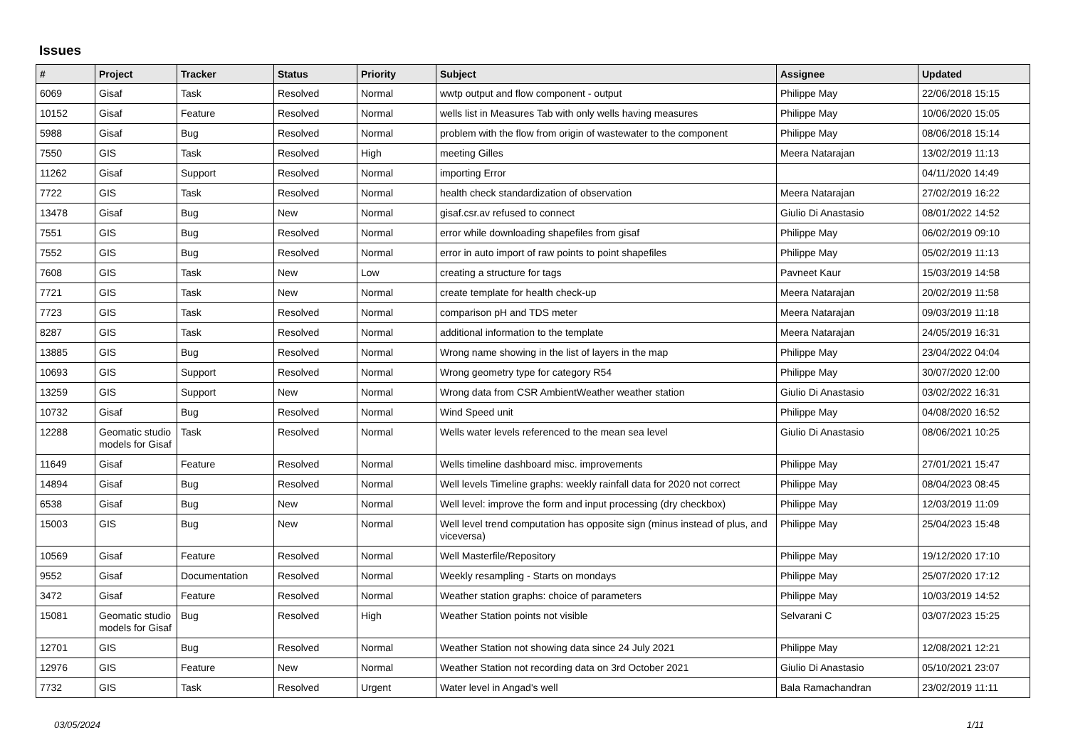Issues
| # | Project | Tracker | Status | Priority | Subject | Assignee | Updated |
| --- | --- | --- | --- | --- | --- | --- | --- |
| 6069 | Gisaf | Task | Resolved | Normal | wwtp output and flow component - output | Philippe May | 22/06/2018 15:15 |
| 10152 | Gisaf | Feature | Resolved | Normal | wells list in Measures Tab with only wells having measures | Philippe May | 10/06/2020 15:05 |
| 5988 | Gisaf | Bug | Resolved | Normal | problem with the flow from origin of wastewater to the component | Philippe May | 08/06/2018 15:14 |
| 7550 | GIS | Task | Resolved | High | meeting Gilles | Meera Natarajan | 13/02/2019 11:13 |
| 11262 | Gisaf | Support | Resolved | Normal | importing Error | | 04/11/2020 14:49 |
| 7722 | GIS | Task | Resolved | Normal | health check standardization of observation | Meera Natarajan | 27/02/2019 16:22 |
| 13478 | Gisaf | Bug | New | Normal | gisaf.csr.av refused to connect | Giulio Di Anastasio | 08/01/2022 14:52 |
| 7551 | GIS | Bug | Resolved | Normal | error while downloading shapefiles from gisaf | Philippe May | 06/02/2019 09:10 |
| 7552 | GIS | Bug | Resolved | Normal | error in auto import of raw points to point shapefiles | Philippe May | 05/02/2019 11:13 |
| 7608 | GIS | Task | New | Low | creating a structure for tags | Pavneet Kaur | 15/03/2019 14:58 |
| 7721 | GIS | Task | New | Normal | create template for health check-up | Meera Natarajan | 20/02/2019 11:58 |
| 7723 | GIS | Task | Resolved | Normal | comparison pH and TDS meter | Meera Natarajan | 09/03/2019 11:18 |
| 8287 | GIS | Task | Resolved | Normal | additional information to the template | Meera Natarajan | 24/05/2019 16:31 |
| 13885 | GIS | Bug | Resolved | Normal | Wrong name showing in the list of layers in the map | Philippe May | 23/04/2022 04:04 |
| 10693 | GIS | Support | Resolved | Normal | Wrong geometry type for category R54 | Philippe May | 30/07/2020 12:00 |
| 13259 | GIS | Support | New | Normal | Wrong data from CSR AmbientWeather weather station | Giulio Di Anastasio | 03/02/2022 16:31 |
| 10732 | Gisaf | Bug | Resolved | Normal | Wind Speed unit | Philippe May | 04/08/2020 16:52 |
| 12288 | Geomatic studio models for Gisaf | Task | Resolved | Normal | Wells water levels referenced to the mean sea level | Giulio Di Anastasio | 08/06/2021 10:25 |
| 11649 | Gisaf | Feature | Resolved | Normal | Wells timeline dashboard misc. improvements | Philippe May | 27/01/2021 15:47 |
| 14894 | Gisaf | Bug | Resolved | Normal | Well levels Timeline graphs: weekly rainfall data for 2020 not correct | Philippe May | 08/04/2023 08:45 |
| 6538 | Gisaf | Bug | New | Normal | Well level: improve the form and input processing (dry checkbox) | Philippe May | 12/03/2019 11:09 |
| 15003 | GIS | Bug | New | Normal | Well level trend computation has opposite sign (minus instead of plus, and viceversa) | Philippe May | 25/04/2023 15:48 |
| 10569 | Gisaf | Feature | Resolved | Normal | Well Masterfile/Repository | Philippe May | 19/12/2020 17:10 |
| 9552 | Gisaf | Documentation | Resolved | Normal | Weekly resampling - Starts on mondays | Philippe May | 25/07/2020 17:12 |
| 3472 | Gisaf | Feature | Resolved | Normal | Weather station graphs: choice of parameters | Philippe May | 10/03/2019 14:52 |
| 15081 | Geomatic studio models for Gisaf | Bug | Resolved | High | Weather Station points not visible | Selvarani C | 03/07/2023 15:25 |
| 12701 | GIS | Bug | Resolved | Normal | Weather Station not showing data since 24 July 2021 | Philippe May | 12/08/2021 12:21 |
| 12976 | GIS | Feature | New | Normal | Weather Station not recording data on 3rd October 2021 | Giulio Di Anastasio | 05/10/2021 23:07 |
| 7732 | GIS | Task | Resolved | Urgent | Water level in Angad's well | Bala Ramachandran | 23/02/2019 11:11 |
03/05/2024 1/11